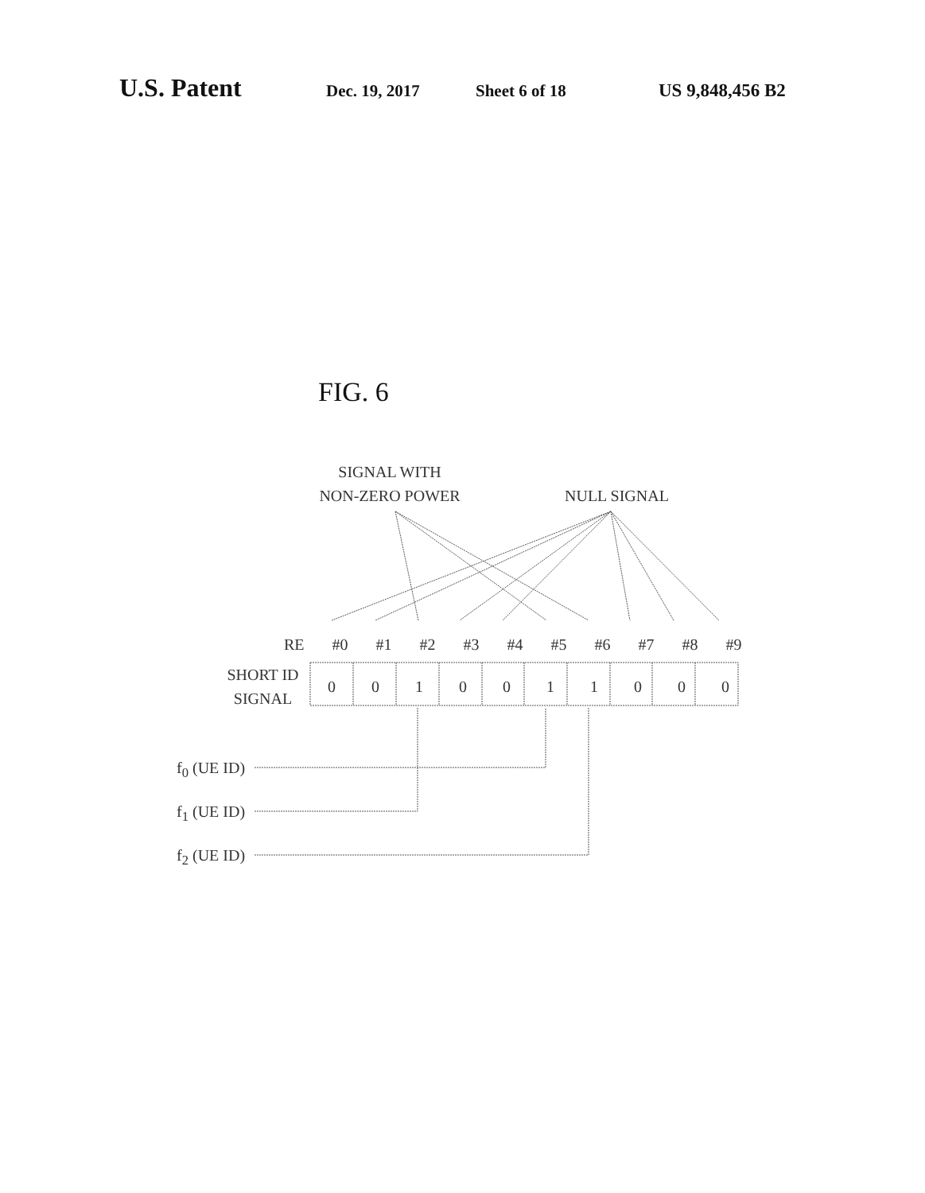U.S. Patent
Dec. 19, 2017 Sheet 6 of 18 US 9,848,456 B2
FIG. 6
SIGNAL WITH
NON-ZERO POWER
NULL SIGNAL
RE #0 #1 #2 #3 #4 #5 #6 #7 #8 #9
SHORT ID
SIGNAL
0 0 1 0 0 1 1 0 0 0
f<sub>0</sub> (UE ID)
f<sub>1</sub> (UE ID)
f<sub>2</sub> (UE ID)